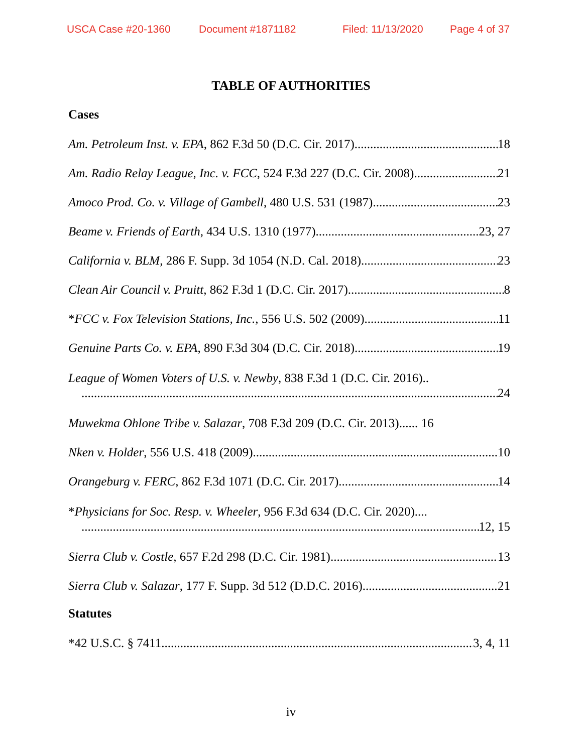USCA Case #20-1360 Document #1871182 Filed: 11/13/2020 Page 4 of 37
TABLE OF AUTHORITIES
Cases
Am. Petroleum Inst. v. EPA, 862 F.3d 50 (D.C. Cir. 2017) 18
Am. Radio Relay League, Inc. v. FCC, 524 F.3d 227 (D.C. Cir. 2008) 21
Amoco Prod. Co. v. Village of Gambell, 480 U.S. 531 (1987) 23
Beame v. Friends of Earth, 434 U.S. 1310 (1977) 23, 27
California v. BLM, 286 F. Supp. 3d 1054 (N.D. Cal. 2018) 23
Clean Air Council v. Pruitt, 862 F.3d 1 (D.C. Cir. 2017) 8
*FCC v. Fox Television Stations, Inc., 556 U.S. 502 (2009) 11
Genuine Parts Co. v. EPA, 890 F.3d 304 (D.C. Cir. 2018) 19
League of Women Voters of U.S. v. Newby, 838 F.3d 1 (D.C. Cir. 2016)..
24
Muwekma Ohlone Tribe v. Salazar, 708 F.3d 209 (D.C. Cir. 2013)...... 16
Nken v. Holder, 556 U.S. 418 (2009) 10
Orangeburg v. FERC, 862 F.3d 1071 (D.C. Cir. 2017) 14
*Physicians for Soc. Resp. v. Wheeler, 956 F.3d 634 (D.C. Cir. 2020)....
12, 15
Sierra Club v. Costle, 657 F.2d 298 (D.C. Cir. 1981) 13
Sierra Club v. Salazar, 177 F. Supp. 3d 512 (D.D.C. 2016) 21
Statutes
*42 U.S.C. § 7411 3, 4, 11
iv